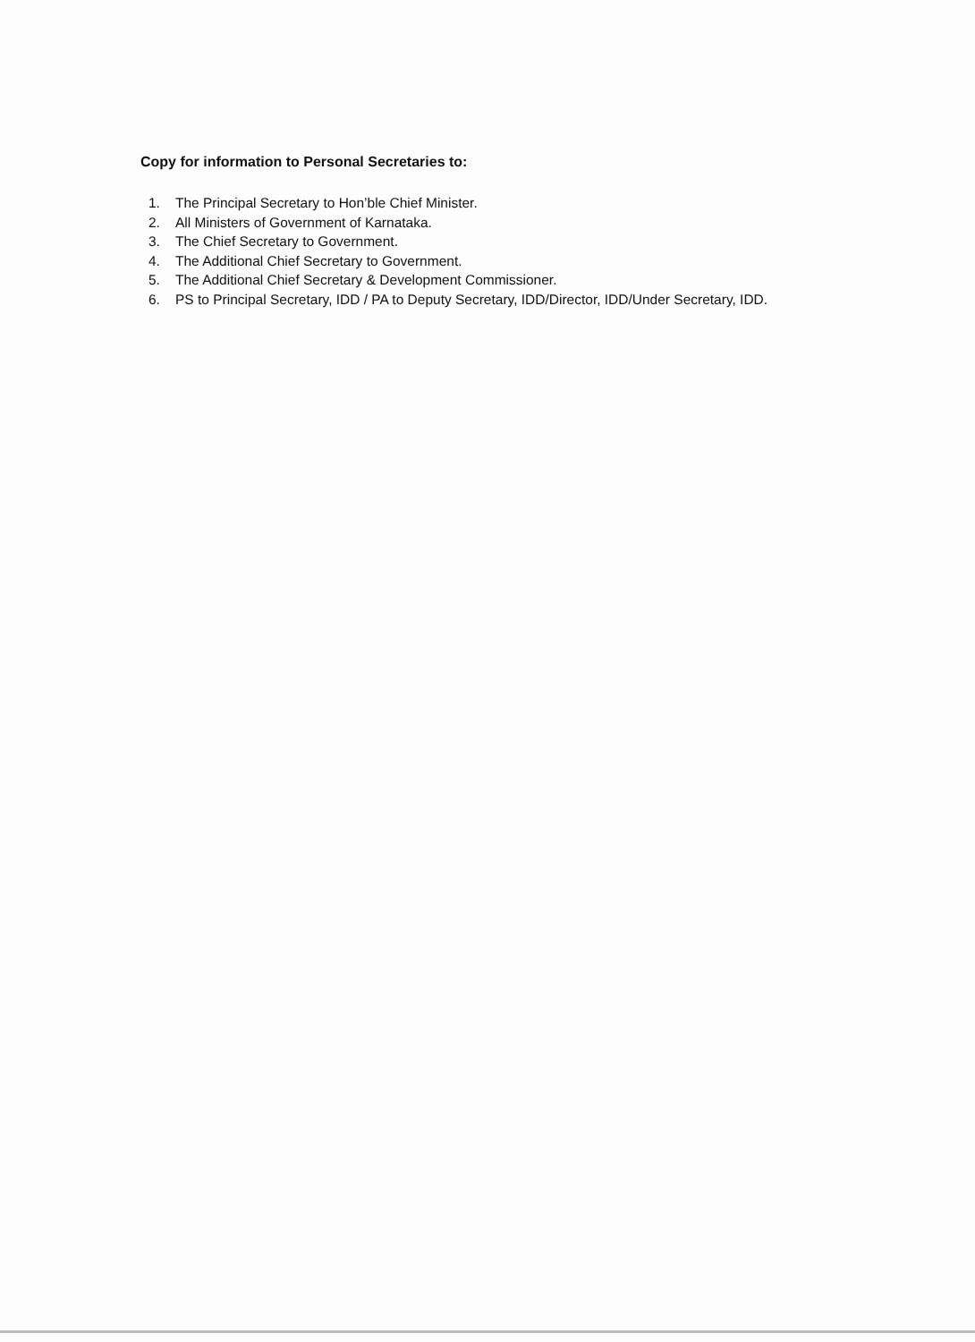Copy for information to Personal Secretaries to:
1. The Principal Secretary to Hon’ble Chief Minister.
2. All Ministers of Government of Karnataka.
3. The Chief Secretary to Government.
4. The Additional Chief Secretary to Government.
5. The Additional Chief Secretary & Development Commissioner.
6. PS to Principal Secretary, IDD / PA to Deputy Secretary, IDD/Director, IDD/Under Secretary, IDD.